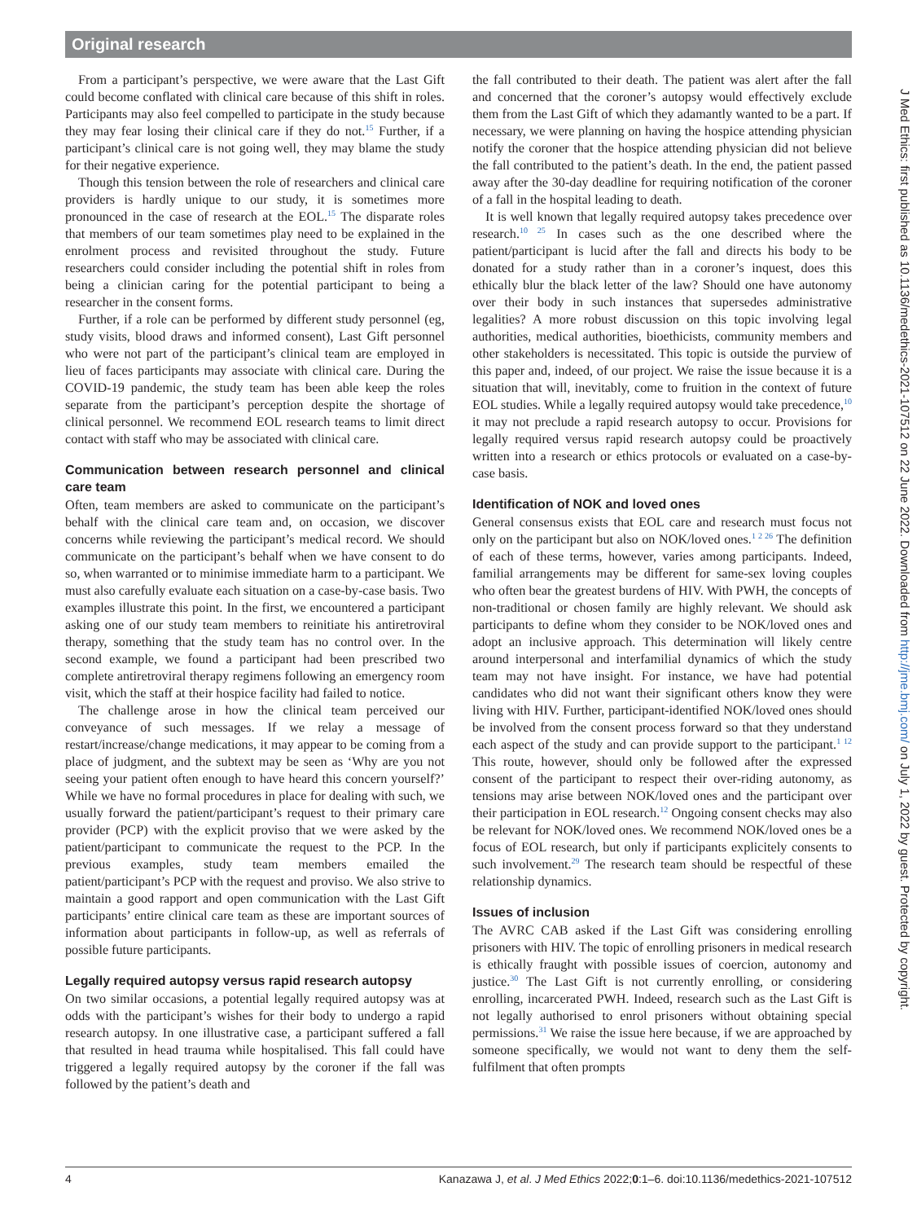Original research
From a participant’s perspective, we were aware that the Last Gift could become conflated with clinical care because of this shift in roles. Participants may also feel compelled to participate in the study because they may fear losing their clinical care if they do not.<sup>15</sup> Further, if a participant’s clinical care is not going well, they may blame the study for their negative experience.
Though this tension between the role of researchers and clinical care providers is hardly unique to our study, it is sometimes more pronounced in the case of research at the EOL.<sup>15</sup> The disparate roles that members of our team sometimes play need to be explained in the enrolment process and revisited throughout the study. Future researchers could consider including the potential shift in roles from being a clinician caring for the potential participant to being a researcher in the consent forms.
Further, if a role can be performed by different study personnel (eg, study visits, blood draws and informed consent), Last Gift personnel who were not part of the participant’s clinical team are employed in lieu of faces participants may associate with clinical care. During the COVID-19 pandemic, the study team has been able keep the roles separate from the participant’s perception despite the shortage of clinical personnel. We recommend EOL research teams to limit direct contact with staff who may be associated with clinical care.
Communication between research personnel and clinical care team
Often, team members are asked to communicate on the participant’s behalf with the clinical care team and, on occasion, we discover concerns while reviewing the participant’s medical record. We should communicate on the participant’s behalf when we have consent to do so, when warranted or to minimise immediate harm to a participant. We must also carefully evaluate each situation on a case-by-case basis. Two examples illustrate this point. In the first, we encountered a participant asking one of our study team members to reinitiate his antiretroviral therapy, something that the study team has no control over. In the second example, we found a participant had been prescribed two complete antiretroviral therapy regimens following an emergency room visit, which the staff at their hospice facility had failed to notice.
The challenge arose in how the clinical team perceived our conveyance of such messages. If we relay a message of restart/increase/change medications, it may appear to be coming from a place of judgment, and the subtext may be seen as ‘Why are you not seeing your patient often enough to have heard this concern yourself?’ While we have no formal procedures in place for dealing with such, we usually forward the patient/participant’s request to their primary care provider (PCP) with the explicit proviso that we were asked by the patient/participant to communicate the request to the PCP. In the previous examples, study team members emailed the patient/participant’s PCP with the request and proviso. We also strive to maintain a good rapport and open communication with the Last Gift participants’ entire clinical care team as these are important sources of information about participants in follow-up, as well as referrals of possible future participants.
Legally required autopsy versus rapid research autopsy
On two similar occasions, a potential legally required autopsy was at odds with the participant’s wishes for their body to undergo a rapid research autopsy. In one illustrative case, a participant suffered a fall that resulted in head trauma while hospitalised. This fall could have triggered a legally required autopsy by the coroner if the fall was followed by the patient’s death and
the fall contributed to their death. The patient was alert after the fall and concerned that the coroner’s autopsy would effectively exclude them from the Last Gift of which they adamantly wanted to be a part. If necessary, we were planning on having the hospice attending physician notify the coroner that the hospice attending physician did not believe the fall contributed to the patient’s death. In the end, the patient passed away after the 30-day deadline for requiring notification of the coroner of a fall in the hospital leading to death.
It is well known that legally required autopsy takes precedence over research.<sup>10 25</sup> In cases such as the one described where the patient/participant is lucid after the fall and directs his body to be donated for a study rather than in a coroner’s inquest, does this ethically blur the black letter of the law? Should one have autonomy over their body in such instances that supersedes administrative legalities? A more robust discussion on this topic involving legal authorities, medical authorities, bioethicists, community members and other stakeholders is necessitated. This topic is outside the purview of this paper and, indeed, of our project. We raise the issue because it is a situation that will, inevitably, come to fruition in the context of future EOL studies. While a legally required autopsy would take precedence,<sup>10</sup> it may not preclude a rapid research autopsy to occur. Provisions for legally required versus rapid research autopsy could be proactively written into a research or ethics protocols or evaluated on a case-by-case basis.
Identification of NOK and loved ones
General consensus exists that EOL care and research must focus not only on the participant but also on NOK/loved ones.<sup>1 2 26</sup> The definition of each of these terms, however, varies among participants. Indeed, familial arrangements may be different for same-sex loving couples who often bear the greatest burdens of HIV. With PWH, the concepts of non-traditional or chosen family are highly relevant. We should ask participants to define whom they consider to be NOK/loved ones and adopt an inclusive approach. This determination will likely centre around interpersonal and interfamilial dynamics of which the study team may not have insight. For instance, we have had potential candidates who did not want their significant others know they were living with HIV. Further, participant-identified NOK/loved ones should be involved from the consent process forward so that they understand each aspect of the study and can provide support to the participant.<sup>1 12</sup> This route, however, should only be followed after the expressed consent of the participant to respect their over-riding autonomy, as tensions may arise between NOK/loved ones and the participant over their participation in EOL research.<sup>12</sup> Ongoing consent checks may also be relevant for NOK/loved ones. We recommend NOK/loved ones be a focus of EOL research, but only if participants explicitely consents to such involvement.<sup>29</sup> The research team should be respectful of these relationship dynamics.
Issues of inclusion
The AVRC CAB asked if the Last Gift was considering enrolling prisoners with HIV. The topic of enrolling prisoners in medical research is ethically fraught with possible issues of coercion, autonomy and justice.<sup>30</sup> The Last Gift is not currently enrolling, or considering enrolling, incarcerated PWH. Indeed, research such as the Last Gift is not legally authorised to enrol prisoners without obtaining special permissions.<sup>31</sup> We raise the issue here because, if we are approached by someone specifically, we would not want to deny them the self-fulfilment that often prompts
4 Kanazawa J, et al. J Med Ethics 2022;0:1–6. doi:10.1136/medethics-2021-107512
J Med Ethics: first published as 10.1136/medethics-2021-107512 on 22 June 2022. Downloaded from http://jme.bmj.com/ on July 1, 2022 by guest. Protected by copyright.